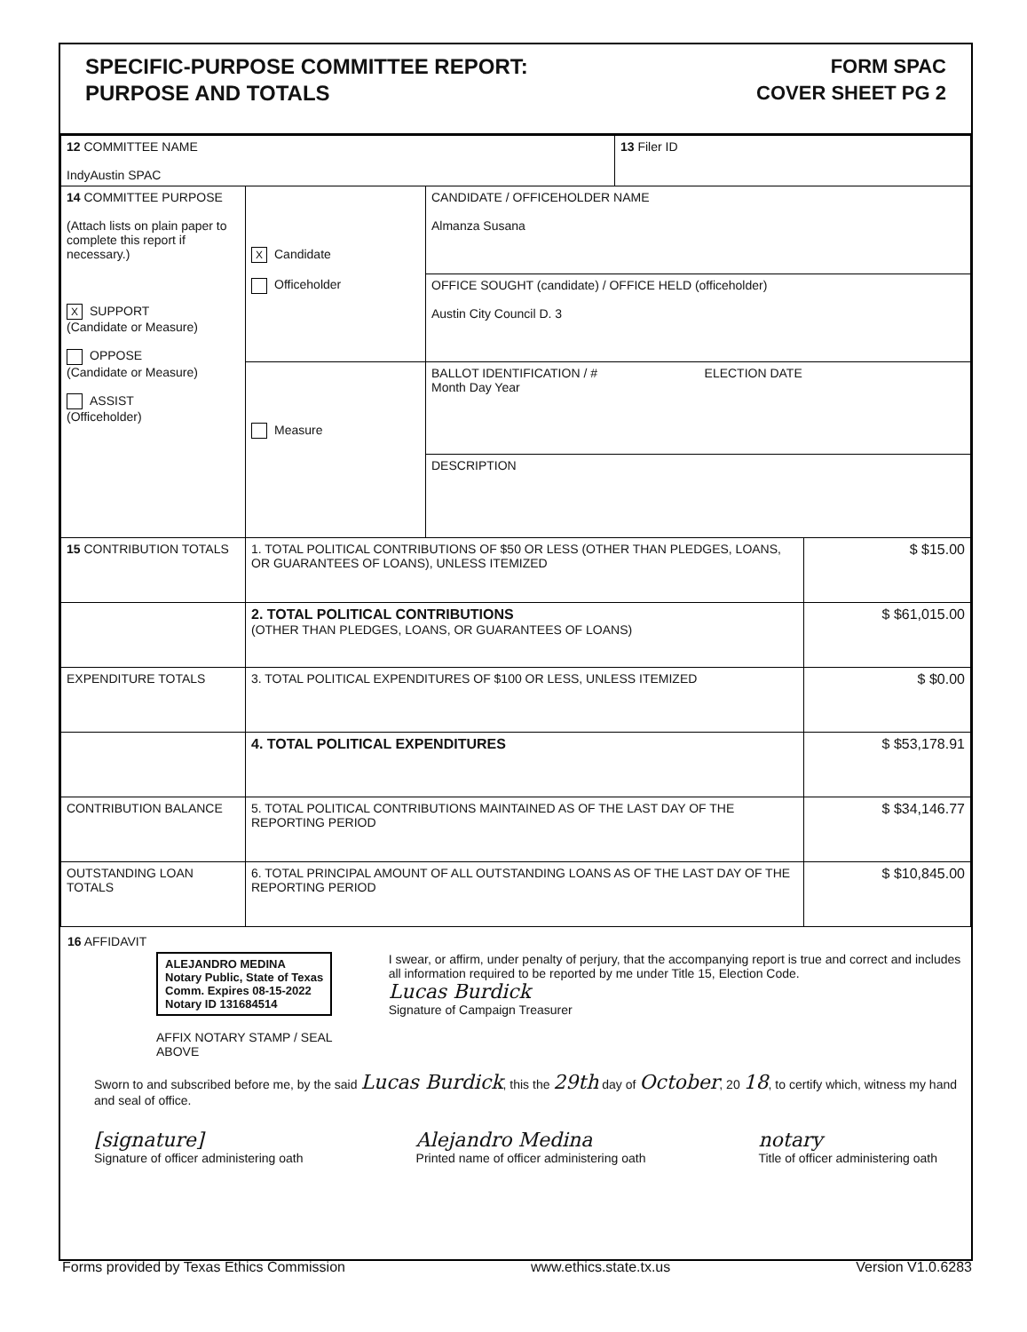SPECIFIC-PURPOSE COMMITTEE REPORT:
PURPOSE AND TOTALS
FORM SPAC
COVER SHEET PG 2
| 12 COMMITTEE NAME IndyAustin SPAC | | | 13 Filer ID | |
| 14 COMMITTEE PURPOSE (Attach lists on plain paper to complete this report if necessary.) X SUPPORT (Candidate or Measure) OPPOSE (Candidate or Measure) ASSIST (Officeholder) | X Candidate Officeholder | CANDIDATE / OFFICEHOLDER NAME Almanza Susana | | |
| | | OFFICE SOUGHT (candidate) / OFFICE HELD (officeholder) Austin City Council D. 3 | | |
| | Measure | BALLOT IDENTIFICATION / # ELECTION DATE Month Day Year | | |
| | | DESCRIPTION | | |
| 15 CONTRIBUTION TOTALS | 1. TOTAL POLITICAL CONTRIBUTIONS OF $50 OR LESS (OTHER THAN PLEDGES, LOANS, OR GUARANTEES OF LOANS), UNLESS ITEMIZED | | | $ $15.00 |
| | 2. TOTAL POLITICAL CONTRIBUTIONS (OTHER THAN PLEDGES, LOANS, OR GUARANTEES OF LOANS) | | | $ $61,015.00 |
| EXPENDITURE TOTALS | 3. TOTAL POLITICAL EXPENDITURES OF $100 OR LESS, UNLESS ITEMIZED | | | $ $0.00 |
| | 4. TOTAL POLITICAL EXPENDITURES | | | $ $53,178.91 |
| CONTRIBUTION BALANCE | 5. TOTAL POLITICAL CONTRIBUTIONS MAINTAINED AS OF THE LAST DAY OF THE REPORTING PERIOD | | | $ $34,146.77 |
| OUTSTANDING LOAN TOTALS | 6. TOTAL PRINCIPAL AMOUNT OF ALL OUTSTANDING LOANS AS OF THE LAST DAY OF THE REPORTING PERIOD | | | $ $10,845.00 |
16 AFFIDAVIT
ALEJANDRO MEDINA
Notary Public, State of Texas
Comm. Expires 08-15-2022
Notary ID 131684514
AFFIX NOTARY STAMP / SEAL ABOVE
I swear, or affirm, under penalty of perjury, that the accompanying report is true and correct and includes all information required to be reported by me under Title 15, Election Code.
Lucas Burdick
Signature of Campaign Treasurer
Sworn to and subscribed before me, by the said Lucas Burdick, this the 29th day of October, 20 18, to certify which, witness my hand and seal of office.
[signature]
Signature of officer administering oath
Alejandro Medina
Printed name of officer administering oath
notary
Title of officer administering oath
Forms provided by Texas Ethics Commission www.ethics.state.tx.us Version V1.0.6283